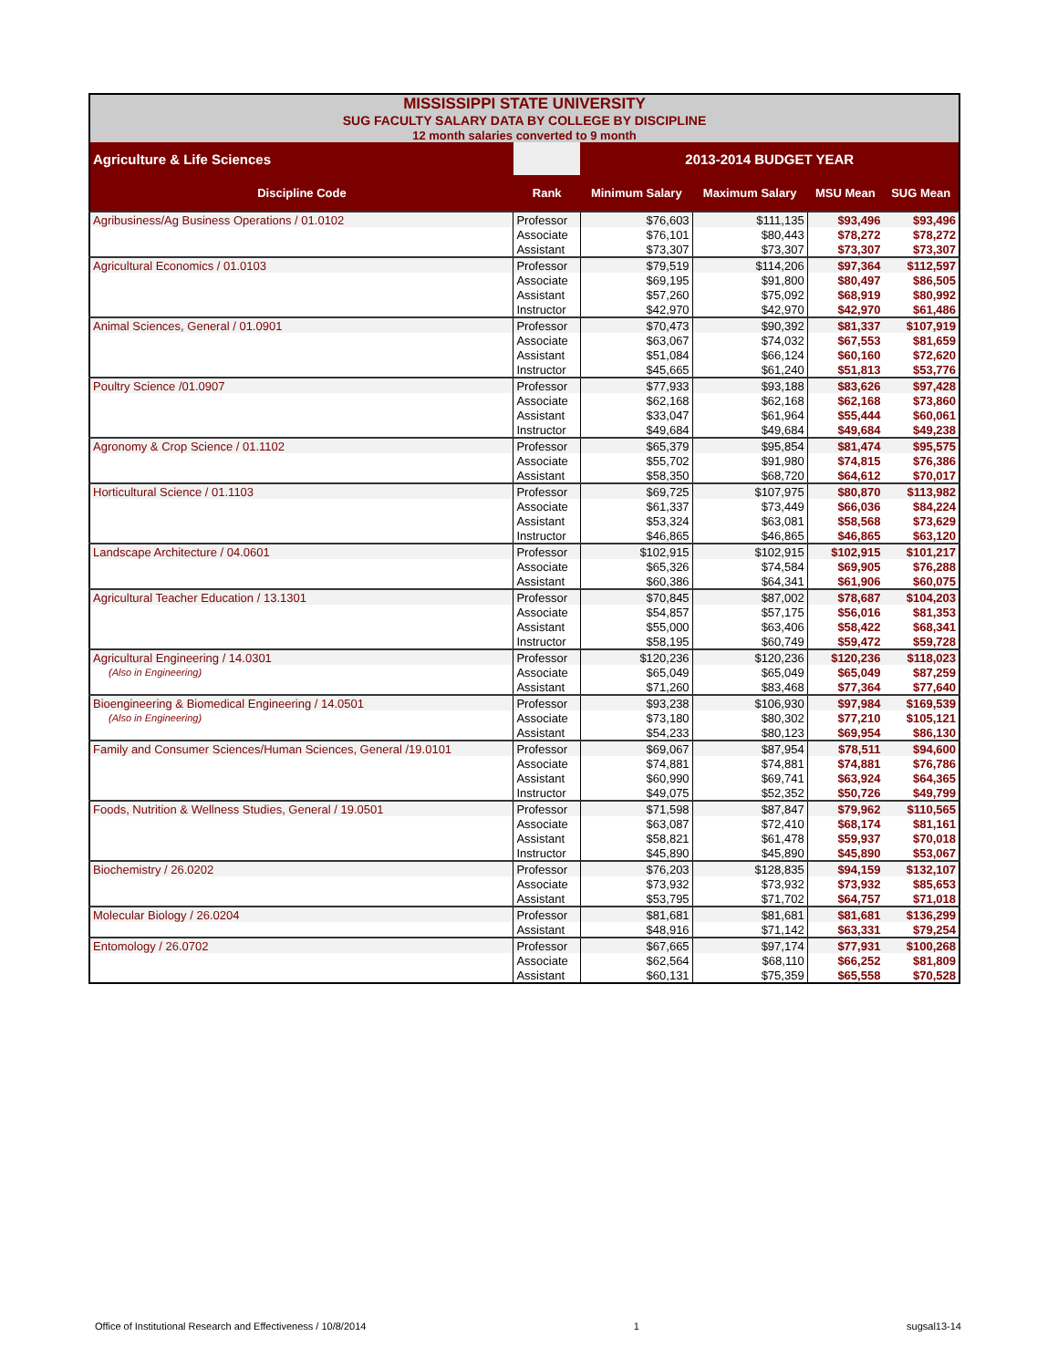| MISSISSIPPI STATE UNIVERSITY | | | | | |
| SUG FACULTY SALARY DATA BY COLLEGE BY DISCIPLINE | | | | | |
| 12 month salaries converted to 9 month | | | | | |
| Agriculture & Life Sciences | | 2013-2014 BUDGET YEAR | | | |
| Discipline Code | Rank | Minimum Salary | Maximum Salary | MSU Mean | SUG Mean |
| Agribusiness/Ag Business Operations / 01.0102 | Professor | $76,603 | $111,135 | $93,496 | $93,496 |
| | Associate | $76,101 | $80,443 | $78,272 | $78,272 |
| | Assistant | $73,307 | $73,307 | $73,307 | $73,307 |
| Agricultural Economics / 01.0103 | Professor | $79,519 | $114,206 | $97,364 | $112,597 |
| | Associate | $69,195 | $91,800 | $80,497 | $86,505 |
| | Assistant | $57,260 | $75,092 | $68,919 | $80,992 |
| | Instructor | $42,970 | $42,970 | $42,970 | $61,486 |
| Animal Sciences, General / 01.0901 | Professor | $70,473 | $90,392 | $81,337 | $107,919 |
| | Associate | $63,067 | $74,032 | $67,553 | $81,659 |
| | Assistant | $51,084 | $66,124 | $60,160 | $72,620 |
| | Instructor | $45,665 | $61,240 | $51,813 | $53,776 |
| Poultry Science /01.0907 | Professor | $77,933 | $93,188 | $83,626 | $97,428 |
| | Associate | $62,168 | $62,168 | $62,168 | $73,860 |
| | Assistant | $33,047 | $61,964 | $55,444 | $60,061 |
| | Instructor | $49,684 | $49,684 | $49,684 | $49,238 |
| Agronomy & Crop Science / 01.1102 | Professor | $65,379 | $95,854 | $81,474 | $95,575 |
| | Associate | $55,702 | $91,980 | $74,815 | $76,386 |
| | Assistant | $58,350 | $68,720 | $64,612 | $70,017 |
| Horticultural Science / 01.1103 | Professor | $69,725 | $107,975 | $80,870 | $113,982 |
| | Associate | $61,337 | $73,449 | $66,036 | $84,224 |
| | Assistant | $53,324 | $63,081 | $58,568 | $73,629 |
| | Instructor | $46,865 | $46,865 | $46,865 | $63,120 |
| Landscape Architecture / 04.0601 | Professor | $102,915 | $102,915 | $102,915 | $101,217 |
| | Associate | $65,326 | $74,584 | $69,905 | $76,288 |
| | Assistant | $60,386 | $64,341 | $61,906 | $60,075 |
| Agricultural Teacher Education / 13.1301 | Professor | $70,845 | $87,002 | $78,687 | $104,203 |
| | Associate | $54,857 | $57,175 | $56,016 | $81,353 |
| | Assistant | $55,000 | $63,406 | $58,422 | $68,341 |
| | Instructor | $58,195 | $60,749 | $59,472 | $59,728 |
| Agricultural Engineering / 14.0301 | Professor | $120,236 | $120,236 | $120,236 | $118,023 |
| (Also in Engineering) | Associate | $65,049 | $65,049 | $65,049 | $87,259 |
| | Assistant | $71,260 | $83,468 | $77,364 | $77,640 |
| Bioengineering & Biomedical Engineering / 14.0501 | Professor | $93,238 | $106,930 | $97,984 | $169,539 |
| (Also in Engineering) | Associate | $73,180 | $80,302 | $77,210 | $105,121 |
| | Assistant | $54,233 | $80,123 | $69,954 | $86,130 |
| Family and Consumer Sciences/Human Sciences, General /19.0101 | Professor | $69,067 | $87,954 | $78,511 | $94,600 |
| | Associate | $74,881 | $74,881 | $74,881 | $76,786 |
| | Assistant | $60,990 | $69,741 | $63,924 | $64,365 |
| | Instructor | $49,075 | $52,352 | $50,726 | $49,799 |
| Foods, Nutrition & Wellness Studies, General / 19.0501 | Professor | $71,598 | $87,847 | $79,962 | $110,565 |
| | Associate | $63,087 | $72,410 | $68,174 | $81,161 |
| | Assistant | $58,821 | $61,478 | $59,937 | $70,018 |
| | Instructor | $45,890 | $45,890 | $45,890 | $53,067 |
| Biochemistry / 26.0202 | Professor | $76,203 | $128,835 | $94,159 | $132,107 |
| | Associate | $73,932 | $73,932 | $73,932 | $85,653 |
| | Assistant | $53,795 | $71,702 | $64,757 | $71,018 |
| Molecular Biology / 26.0204 | Professor | $81,681 | $81,681 | $81,681 | $136,299 |
| | Assistant | $48,916 | $71,142 | $63,331 | $79,254 |
| Entomology / 26.0702 | Professor | $67,665 | $97,174 | $77,931 | $100,268 |
| | Associate | $62,564 | $68,110 | $66,252 | $81,809 |
| | Assistant | $60,131 | $75,359 | $65,558 | $70,528 |
Office of Institutional Research and Effectiveness / 10/8/2014 1 sugsal13-14